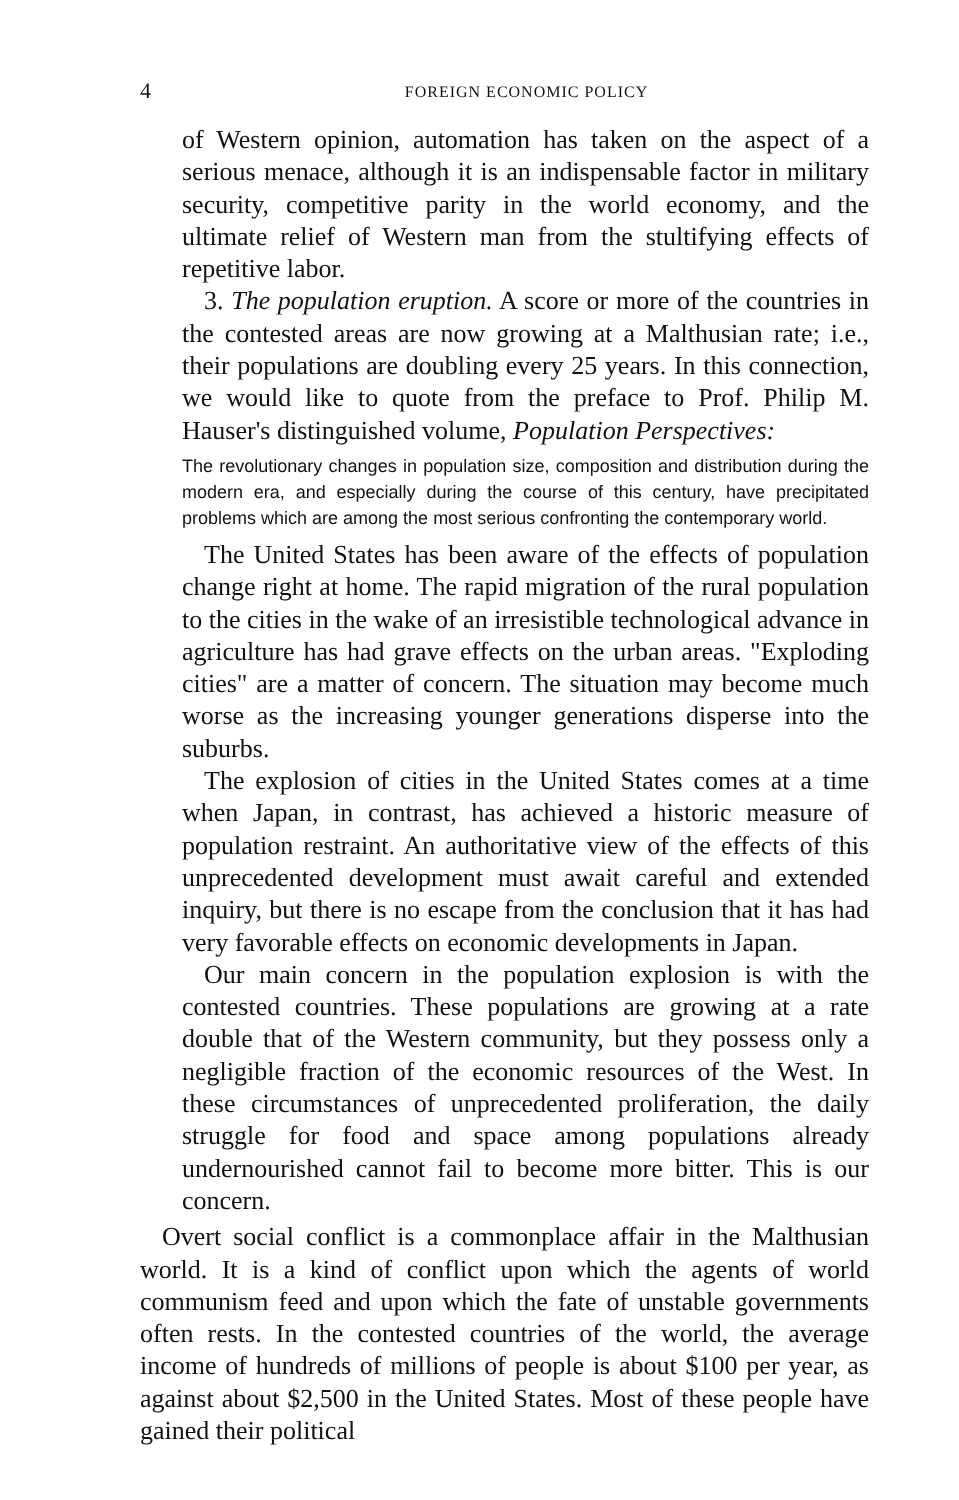4 FOREIGN ECONOMIC POLICY
of Western opinion, automation has taken on the aspect of a serious menace, although it is an indispensable factor in military security, competitive parity in the world economy, and the ultimate relief of Western man from the stultifying effects of repetitive labor.
3. The population eruption. A score or more of the countries in the contested areas are now growing at a Malthusian rate; i.e., their populations are doubling every 25 years. In this connection, we would like to quote from the preface to Prof. Philip M. Hauser's distinguished volume, Population Perspectives:
The revolutionary changes in population size, composition and distribution during the modern era, and especially during the course of this century, have precipitated problems which are among the most serious confronting the contemporary world.
The United States has been aware of the effects of population change right at home. The rapid migration of the rural population to the cities in the wake of an irresistible technological advance in agriculture has had grave effects on the urban areas. "Exploding cities" are a matter of concern. The situation may become much worse as the increasing younger generations disperse into the suburbs.
The explosion of cities in the United States comes at a time when Japan, in contrast, has achieved a historic measure of population restraint. An authoritative view of the effects of this unprecedented development must await careful and extended inquiry, but there is no escape from the conclusion that it has had very favorable effects on economic developments in Japan.
Our main concern in the population explosion is with the contested countries. These populations are growing at a rate double that of the Western community, but they possess only a negligible fraction of the economic resources of the West. In these circumstances of unprecedented proliferation, the daily struggle for food and space among populations already undernourished cannot fail to become more bitter. This is our concern.
Overt social conflict is a commonplace affair in the Malthusian world. It is a kind of conflict upon which the agents of world communism feed and upon which the fate of unstable governments often rests. In the contested countries of the world, the average income of hundreds of millions of people is about $100 per year, as against about $2,500 in the United States. Most of these people have gained their political